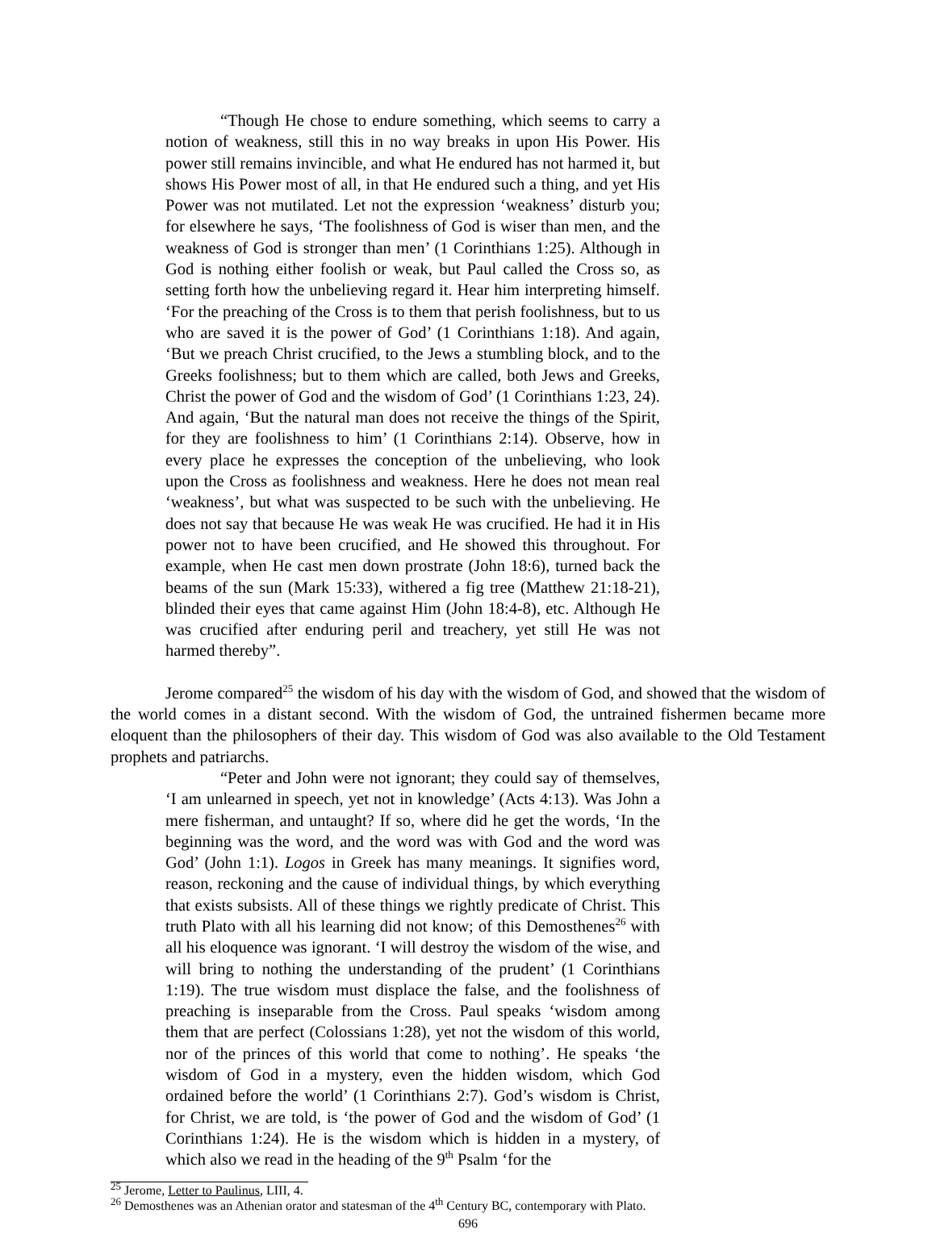“Though He chose to endure something, which seems to carry a notion of weakness, still this in no way breaks in upon His Power. His power still remains invincible, and what He endured has not harmed it, but shows His Power most of all, in that He endured such a thing, and yet His Power was not mutilated. Let not the expression ‘weakness’ disturb you; for elsewhere he says, ‘The foolishness of God is wiser than men, and the weakness of God is stronger than men’ (1 Corinthians 1:25). Although in God is nothing either foolish or weak, but Paul called the Cross so, as setting forth how the unbelieving regard it. Hear him interpreting himself. ‘For the preaching of the Cross is to them that perish foolishness, but to us who are saved it is the power of God’ (1 Corinthians 1:18). And again, ‘But we preach Christ crucified, to the Jews a stumbling block, and to the Greeks foolishness; but to them which are called, both Jews and Greeks, Christ the power of God and the wisdom of God’ (1 Corinthians 1:23, 24). And again, ‘But the natural man does not receive the things of the Spirit, for they are foolishness to him’ (1 Corinthians 2:14). Observe, how in every place he expresses the conception of the unbelieving, who look upon the Cross as foolishness and weakness. Here he does not mean real ‘weakness’, but what was suspected to be such with the unbelieving. He does not say that because He was weak He was crucified. He had it in His power not to have been crucified, and He showed this throughout. For example, when He cast men down prostrate (John 18:6), turned back the beams of the sun (Mark 15:33), withered a fig tree (Matthew 21:18-21), blinded their eyes that came against Him (John 18:4-8), etc. Although He was crucified after enduring peril and treachery, yet still He was not harmed thereby”.
Jerome compared<sup>25</sup> the wisdom of his day with the wisdom of God, and showed that the wisdom of the world comes in a distant second. With the wisdom of God, the untrained fishermen became more eloquent than the philosophers of their day. This wisdom of God was also available to the Old Testament prophets and patriarchs.
“Peter and John were not ignorant; they could say of themselves, ‘I am unlearned in speech, yet not in knowledge’ (Acts 4:13). Was John a mere fisherman, and untaught? If so, where did he get the words, ‘In the beginning was the word, and the word was with God and the word was God’ (John 1:1). Logos in Greek has many meanings. It signifies word, reason, reckoning and the cause of individual things, by which everything that exists subsists. All of these things we rightly predicate of Christ. This truth Plato with all his learning did not know; of this Demosthenes<sup>26</sup> with all his eloquence was ignorant. ‘I will destroy the wisdom of the wise, and will bring to nothing the understanding of the prudent’ (1 Corinthians 1:19). The true wisdom must displace the false, and the foolishness of preaching is inseparable from the Cross. Paul speaks ‘wisdom among them that are perfect (Colossians 1:28), yet not the wisdom of this world, nor of the princes of this world that come to nothing’. He speaks ‘the wisdom of God in a mystery, even the hidden wisdom, which God ordained before the world’ (1 Corinthians 2:7). God’s wisdom is Christ, for Christ, we are told, is ‘the power of God and the wisdom of God’ (1 Corinthians 1:24). He is the wisdom which is hidden in a mystery, of which also we read in the heading of the 9<sup>th</sup> Psalm ‘for the
<sup>25</sup> Jerome, Letter to Paulinus, LIII, 4.
<sup>26</sup> Demosthenes was an Athenian orator and statesman of the 4<sup>th</sup> Century BC, contemporary with Plato.
696